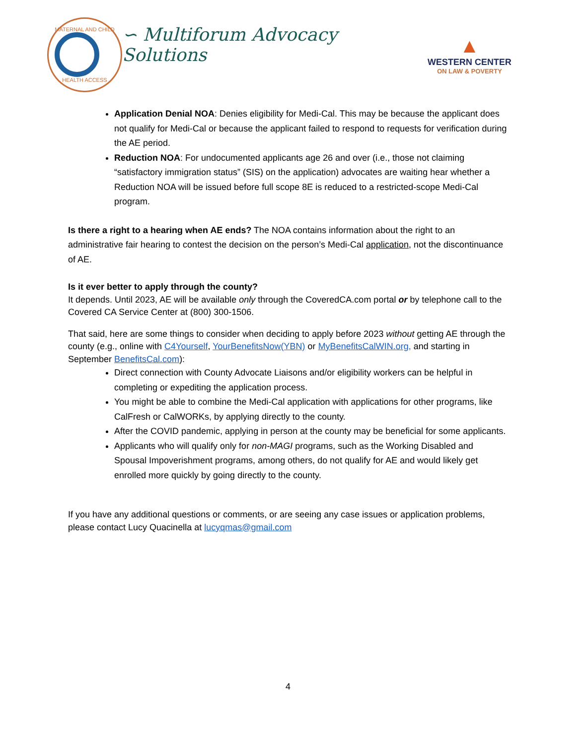MATERNAL AND CHILD HEALTH ACCESS
∽ Multiforum Advocacy Solutions
▲
WESTERN CENTER
ON LAW & POVERTY
Application Denial NOA: Denies eligibility for Medi-Cal. This may be because the applicant does not qualify for Medi-Cal or because the applicant failed to respond to requests for verification during the AE period.
Reduction NOA: For undocumented applicants age 26 and over (i.e., those not claiming “satisfactory immigration status” (SIS) on the application) advocates are waiting hear whether a Reduction NOA will be issued before full scope 8E is reduced to a restricted-scope Medi-Cal program.
Is there a right to a hearing when AE ends? The NOA contains information about the right to an administrative fair hearing to contest the decision on the person’s Medi-Cal application, not the discontinuance of AE.
Is it ever better to apply through the county?
It depends. Until 2023, AE will be available only through the CoveredCA.com portal or by telephone call to the Covered CA Service Center at (800) 300-1506.
That said, here are some things to consider when deciding to apply before 2023 without getting AE through the county (e.g., online with C4Yourself, YourBenefitsNow(YBN) or MyBenefitsCalWIN.org, and starting in September BenefitsCal.com):
Direct connection with County Advocate Liaisons and/or eligibility workers can be helpful in completing or expediting the application process.
You might be able to combine the Medi-Cal application with applications for other programs, like CalFresh or CalWORKs, by applying directly to the county.
After the COVID pandemic, applying in person at the county may be beneficial for some applicants.
Applicants who will qualify only for non-MAGI programs, such as the Working Disabled and Spousal Impoverishment programs, among others, do not qualify for AE and would likely get enrolled more quickly by going directly to the county.
If you have any additional questions or comments, or are seeing any case issues or application problems, please contact Lucy Quacinella at lucyqmas@gmail.com
4